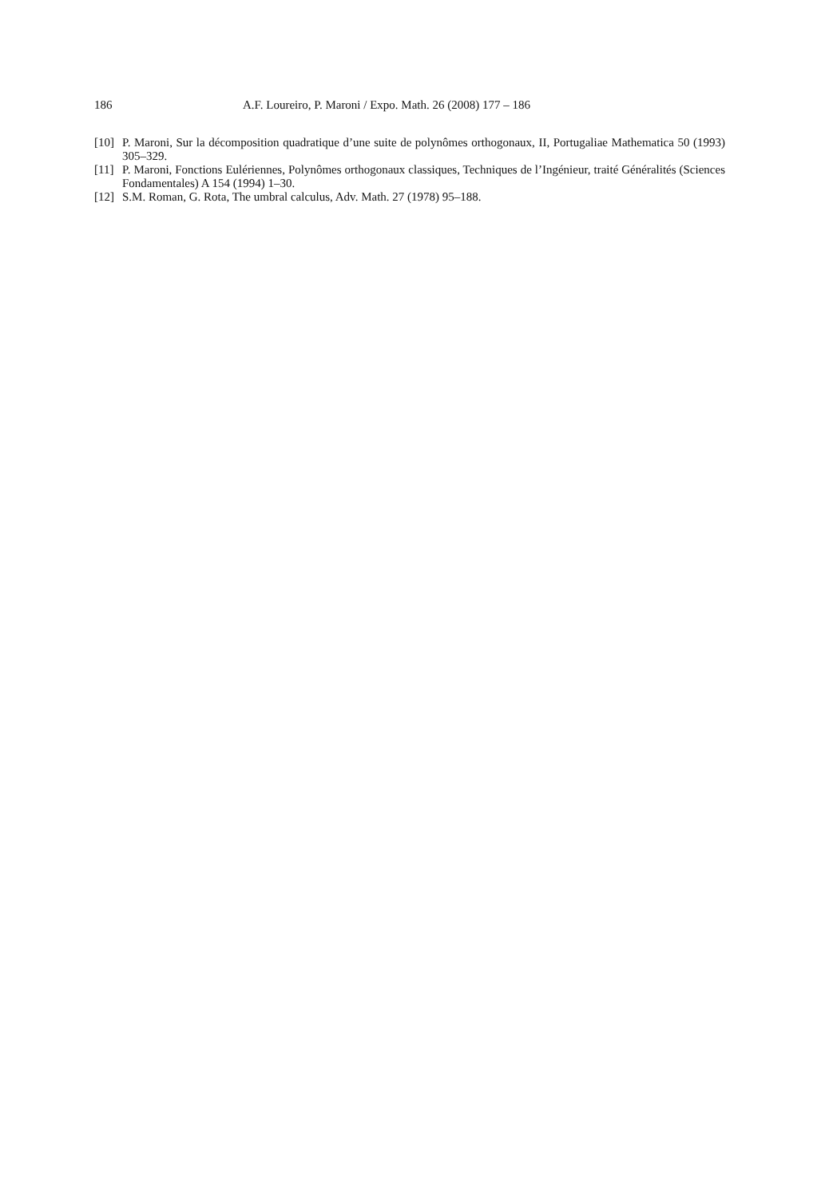186 A.F. Loureiro, P. Maroni / Expo. Math. 26 (2008) 177 – 186
[10] P. Maroni, Sur la décomposition quadratique d’une suite de polynômes orthogonaux, II, Portugaliae Mathematica 50 (1993) 305–329.
[11] P. Maroni, Fonctions Eulériennes, Polynômes orthogonaux classiques, Techniques de l’Ingénieur, traité Généralités (Sciences Fondamentales) A 154 (1994) 1–30.
[12] S.M. Roman, G. Rota, The umbral calculus, Adv. Math. 27 (1978) 95–188.